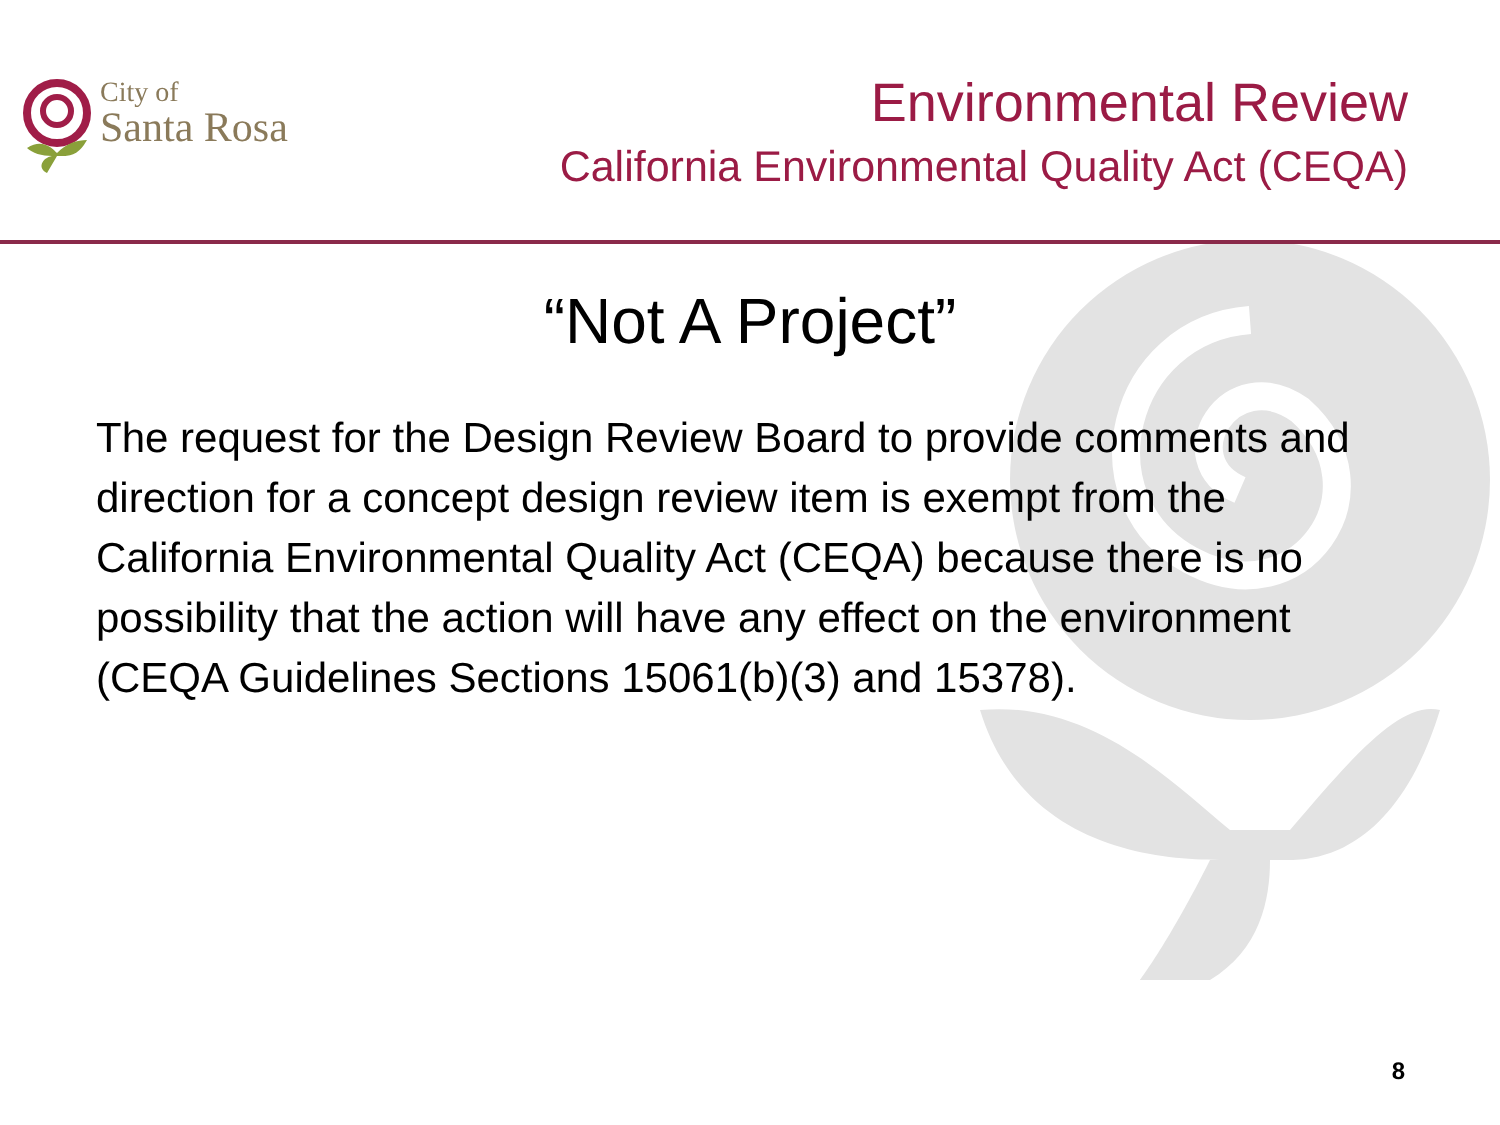City of
Santa Rosa
Environmental Review
California Environmental Quality Act (CEQA)
“Not A Project”
The request for the Design Review Board to provide comments and direction for a concept design review item is exempt from the California Environmental Quality Act (CEQA) because there is no possibility that the action will have any effect on the environment (CEQA Guidelines Sections 15061(b)(3) and 15378).
8